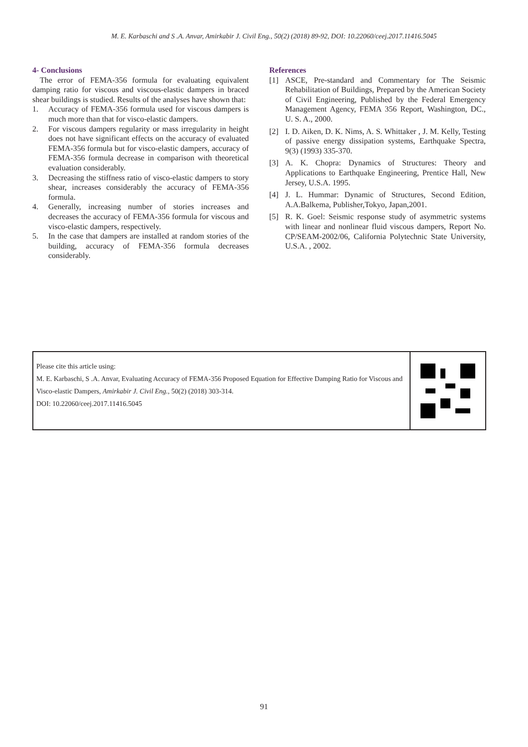M. E. Karbaschi and S .A. Anvar, Amirkabir J. Civil Eng., 50(2) (2018) 89-92, DOI: 10.22060/ceej.2017.11416.5045
4- Conclusions
The error of FEMA-356 formula for evaluating equivalent damping ratio for viscous and viscous-elastic dampers in braced shear buildings is studied. Results of the analyses have shown that:
1. Accuracy of FEMA-356 formula used for viscous dampers is much more than that for visco-elastic dampers.
2. For viscous dampers regularity or mass irregularity in height does not have significant effects on the accuracy of evaluated FEMA-356 formula but for visco-elastic dampers, accuracy of FEMA-356 formula decrease in comparison with theoretical evaluation considerably.
3. Decreasing the stiffness ratio of visco-elastic dampers to story shear, increases considerably the accuracy of FEMA-356 formula.
4. Generally, increasing number of stories increases and decreases the accuracy of FEMA-356 formula for viscous and visco-elastic dampers, respectively.
5. In the case that dampers are installed at random stories of the building, accuracy of FEMA-356 formula decreases considerably.
References
[1] ASCE, Pre-standard and Commentary for The Seismic Rehabilitation of Buildings, Prepared by the American Society of Civil Engineering, Published by the Federal Emergency Management Agency, FEMA 356 Report, Washington, DC., U. S. A., 2000.
[2] I. D. Aiken, D. K. Nims, A. S. Whittaker , J. M. Kelly, Testing of passive energy dissipation systems, Earthquake Spectra, 9(3) (1993) 335-370.
[3] A. K. Chopra: Dynamics of Structures: Theory and Applications to Earthquake Engineering, Prentice Hall, New Jersey, U.S.A. 1995.
[4] J. L. Hummar: Dynamic of Structures, Second Edition, A.A.Balkema, Publisher,Tokyo, Japan,2001.
[5] R. K. Goel: Seismic response study of asymmetric systems with linear and nonlinear fluid viscous dampers, Report No. CP/SEAM-2002/06, California Polytechnic State University, U.S.A. , 2002.
Please cite this article using:
M. E. Karbaschi, S .A. Anvar, Evaluating Accuracy of FEMA-356 Proposed Equation for Effective Damping Ratio for Viscous and Visco-elastic Dampers, Amirkabir J. Civil Eng., 50(2) (2018) 303-314.
DOI: 10.22060/ceej.2017.11416.5045
91